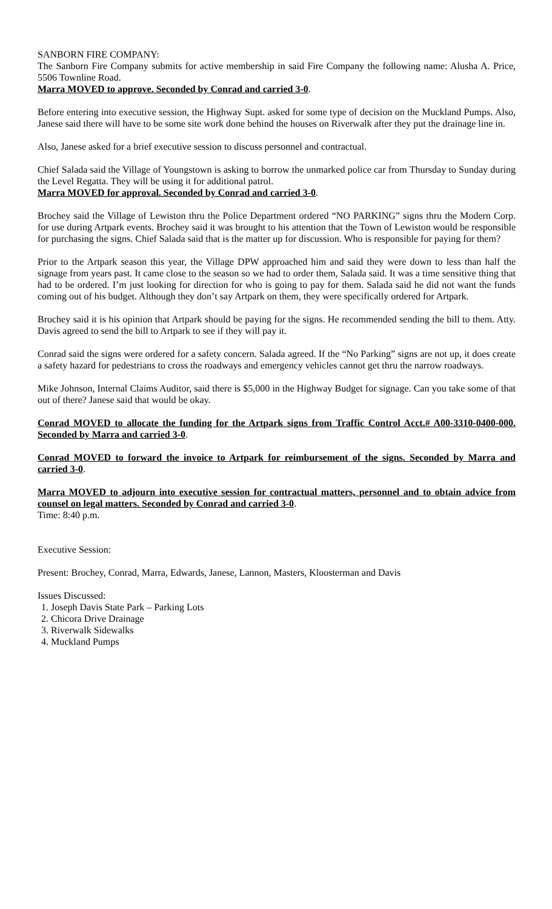SANBORN FIRE COMPANY:
The Sanborn Fire Company submits for active membership in said Fire Company the following name: Alusha A. Price, 5506 Townline Road.
Marra MOVED to approve. Seconded by Conrad and carried 3-0.
Before entering into executive session, the Highway Supt. asked for some type of decision on the Muckland Pumps. Also, Janese said there will have to be some site work done behind the houses on Riverwalk after they put the drainage line in.
Also, Janese asked for a brief executive session to discuss personnel and contractual.
Chief Salada said the Village of Youngstown is asking to borrow the unmarked police car from Thursday to Sunday during the Level Regatta. They will be using it for additional patrol.
Marra MOVED for approval. Seconded by Conrad and carried 3-0.
Brochey said the Village of Lewiston thru the Police Department ordered “NO PARKING” signs thru the Modern Corp. for use during Artpark events. Brochey said it was brought to his attention that the Town of Lewiston would be responsible for purchasing the signs. Chief Salada said that is the matter up for discussion. Who is responsible for paying for them?
Prior to the Artpark season this year, the Village DPW approached him and said they were down to less than half the signage from years past. It came close to the season so we had to order them, Salada said. It was a time sensitive thing that had to be ordered. I’m just looking for direction for who is going to pay for them. Salada said he did not want the funds coming out of his budget. Although they don’t say Artpark on them, they were specifically ordered for Artpark.
Brochey said it is his opinion that Artpark should be paying for the signs. He recommended sending the bill to them. Atty. Davis agreed to send the bill to Artpark to see if they will pay it.
Conrad said the signs were ordered for a safety concern. Salada agreed. If the “No Parking” signs are not up, it does create a safety hazard for pedestrians to cross the roadways and emergency vehicles cannot get thru the narrow roadways.
Mike Johnson, Internal Claims Auditor, said there is $5,000 in the Highway Budget for signage. Can you take some of that out of there? Janese said that would be okay.
Conrad MOVED to allocate the funding for the Artpark signs from Traffic Control Acct.# A00-3310-0400-000. Seconded by Marra and carried 3-0.
Conrad MOVED to forward the invoice to Artpark for reimbursement of the signs. Seconded by Marra and carried 3-0.
Marra MOVED to adjourn into executive session for contractual matters, personnel and to obtain advice from counsel on legal matters. Seconded by Conrad and carried 3-0.
Time: 8:40 p.m.
Executive Session:
Present: Brochey, Conrad, Marra, Edwards, Janese, Lannon, Masters, Kloosterman and Davis
Issues Discussed:
1. Joseph Davis State Park – Parking Lots
2. Chicora Drive Drainage
3. Riverwalk Sidewalks
4. Muckland Pumps